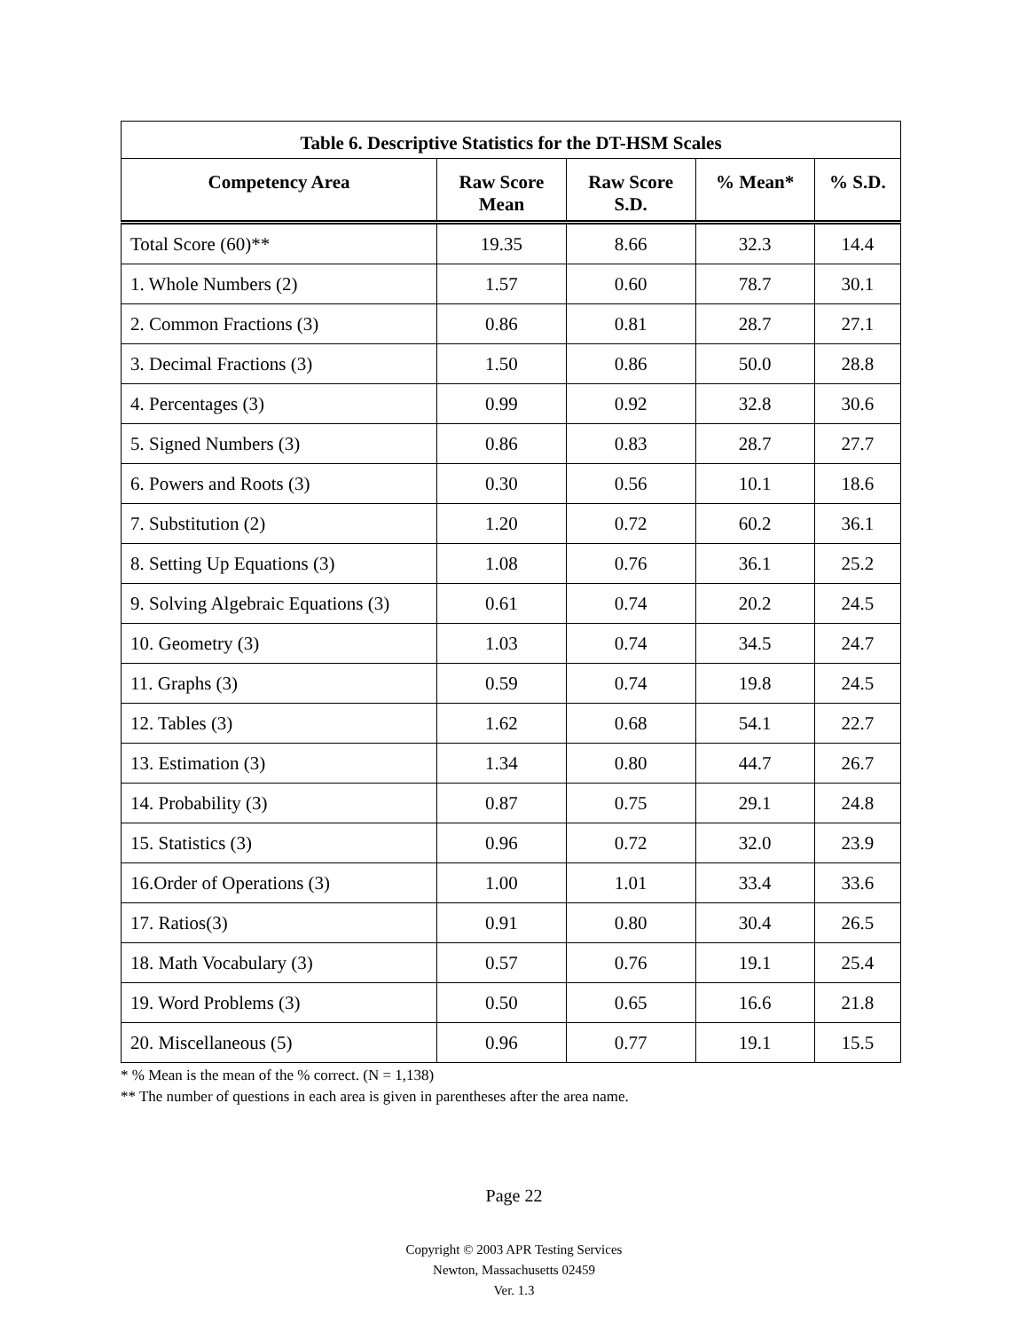Table 6. Descriptive Statistics for the DT-HSM Scales
| Competency Area | Raw Score Mean | Raw Score S.D. | % Mean* | % S.D. |
| --- | --- | --- | --- | --- |
| Total Score (60)** | 19.35 | 8.66 | 32.3 | 14.4 |
| 1. Whole Numbers (2) | 1.57 | 0.60 | 78.7 | 30.1 |
| 2. Common Fractions (3) | 0.86 | 0.81 | 28.7 | 27.1 |
| 3. Decimal Fractions (3) | 1.50 | 0.86 | 50.0 | 28.8 |
| 4. Percentages (3) | 0.99 | 0.92 | 32.8 | 30.6 |
| 5. Signed Numbers (3) | 0.86 | 0.83 | 28.7 | 27.7 |
| 6. Powers and Roots (3) | 0.30 | 0.56 | 10.1 | 18.6 |
| 7. Substitution (2) | 1.20 | 0.72 | 60.2 | 36.1 |
| 8. Setting Up Equations (3) | 1.08 | 0.76 | 36.1 | 25.2 |
| 9. Solving Algebraic Equations (3) | 0.61 | 0.74 | 20.2 | 24.5 |
| 10. Geometry (3) | 1.03 | 0.74 | 34.5 | 24.7 |
| 11. Graphs (3) | 0.59 | 0.74 | 19.8 | 24.5 |
| 12. Tables (3) | 1.62 | 0.68 | 54.1 | 22.7 |
| 13. Estimation (3) | 1.34 | 0.80 | 44.7 | 26.7 |
| 14. Probability (3) | 0.87 | 0.75 | 29.1 | 24.8 |
| 15. Statistics (3) | 0.96 | 0.72 | 32.0 | 23.9 |
| 16.Order of Operations (3) | 1.00 | 1.01 | 33.4 | 33.6 |
| 17. Ratios(3) | 0.91 | 0.80 | 30.4 | 26.5 |
| 18. Math Vocabulary (3) | 0.57 | 0.76 | 19.1 | 25.4 |
| 19. Word Problems (3) | 0.50 | 0.65 | 16.6 | 21.8 |
| 20. Miscellaneous (5) | 0.96 | 0.77 | 19.1 | 15.5 |
* % Mean is the mean of the % correct. (N = 1,138)
** The number of questions in each area is given in parentheses after the area name.
Page 22
Copyright © 2003 APR Testing Services
Newton, Massachusetts 02459
Ver. 1.3